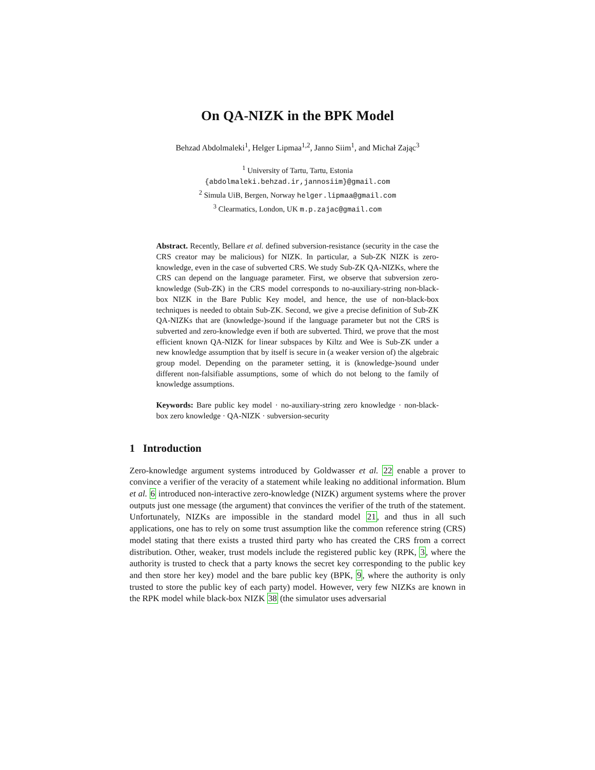On QA-NIZK in the BPK Model
Behzad Abdolmaleki<sup>1</sup>, Helger Lipmaa<sup>1,2</sup>, Janno Siim<sup>1</sup>, and Michał Zając<sup>3</sup>
<sup>1</sup> University of Tartu, Tartu, Estonia
{abdolmaleki.behzad.ir,jannosiim}@gmail.com
<sup>2</sup> Simula UiB, Bergen, Norway helger.lipmaa@gmail.com
<sup>3</sup> Clearmatics, London, UK m.p.zajac@gmail.com
Abstract. Recently, Bellare et al. defined subversion-resistance (security in the case the CRS creator may be malicious) for NIZK. In particular, a Sub-ZK NIZK is zero-knowledge, even in the case of subverted CRS. We study Sub-ZK QA-NIZKs, where the CRS can depend on the language parameter. First, we observe that subversion zero-knowledge (Sub-ZK) in the CRS model corresponds to no-auxiliary-string non-black-box NIZK in the Bare Public Key model, and hence, the use of non-black-box techniques is needed to obtain Sub-ZK. Second, we give a precise definition of Sub-ZK QA-NIZKs that are (knowledge-)sound if the language parameter but not the CRS is subverted and zero-knowledge even if both are subverted. Third, we prove that the most efficient known QA-NIZK for linear subspaces by Kiltz and Wee is Sub-ZK under a new knowledge assumption that by itself is secure in (a weaker version of) the algebraic group model. Depending on the parameter setting, it is (knowledge-)sound under different non-falsifiable assumptions, some of which do not belong to the family of knowledge assumptions.
Keywords: Bare public key model · no-auxiliary-string zero knowledge · non-black-box zero knowledge · QA-NIZK · subversion-security
1 Introduction
Zero-knowledge argument systems introduced by Goldwasser et al. 22 enable a prover to convince a verifier of the veracity of a statement while leaking no additional information. Blum et al. 6 introduced non-interactive zero-knowledge (NIZK) argument systems where the prover outputs just one message (the argument) that convinces the verifier of the truth of the statement. Unfortunately, NIZKs are impossible in the standard model 21, and thus in all such applications, one has to rely on some trust assumption like the common reference string (CRS) model stating that there exists a trusted third party who has created the CRS from a correct distribution. Other, weaker, trust models include the registered public key (RPK, 3, where the authority is trusted to check that a party knows the secret key corresponding to the public key and then store her key) model and the bare public key (BPK, 9, where the authority is only trusted to store the public key of each party) model. However, very few NIZKs are known in the RPK model while black-box NIZK 38 (the simulator uses adversarial